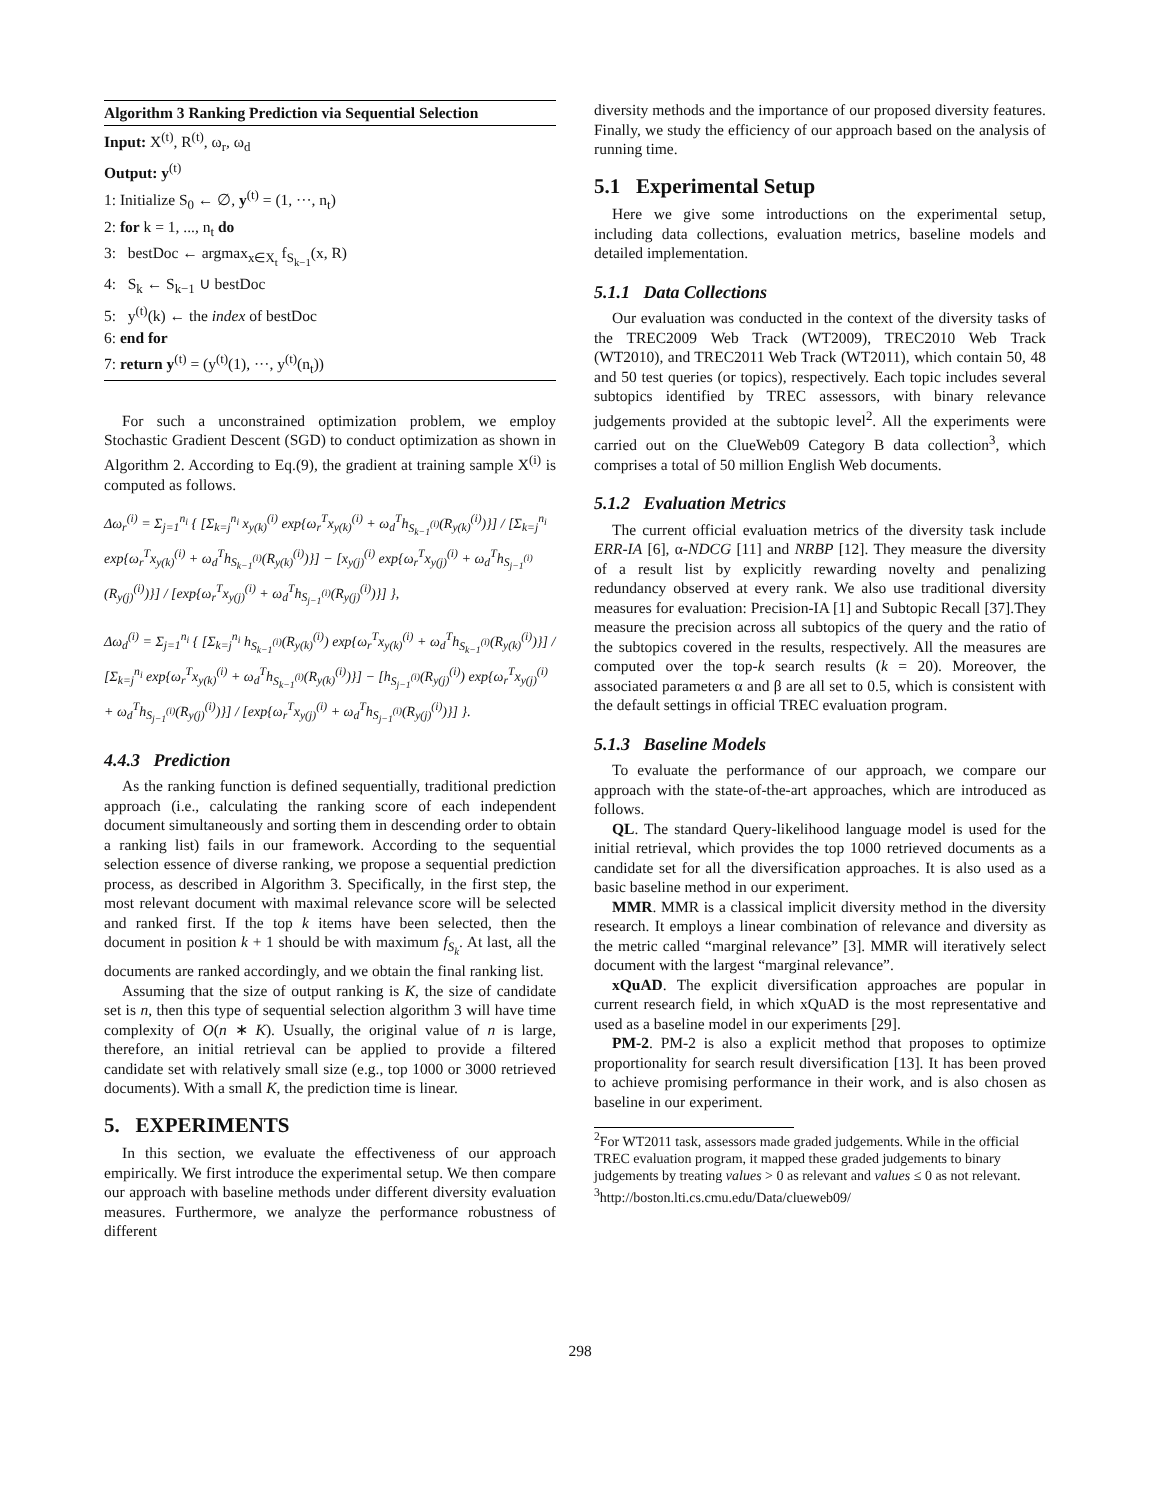Algorithm 3 Ranking Prediction via Sequential Selection
Input: X<sup>(t)</sup>, R<sup>(t)</sup>, ω<sub>r</sub>, ω<sub>d</sub>
Output: y<sup>(t)</sup>
1: Initialize S<sub>0</sub> ← ∅, y<sup>(t)</sup> = (1, ···, n<sub>t</sub>)
2: for k = 1, ..., n<sub>t</sub> do
3: bestDoc ← argmax<sub>x∈X<sub>t</sub></sub> f<sub>S<sub>k−1</sub></sub>(x, R)
4: S<sub>k</sub> ← S<sub>k−1</sub> ∪ bestDoc
5: y<sup>(t)</sup>(k) ← the index of bestDoc
6: end for
7: return y<sup>(t)</sup> = (y<sup>(t)</sup>(1), ···, y<sup>(t)</sup>(n<sub>t</sub>))
For such a unconstrained optimization problem, we employ Stochastic Gradient Descent (SGD) to conduct optimization as shown in Algorithm 2. According to Eq.(9), the gradient at training sample X<sup>(i)</sup> is computed as follows.
Δω<sub>r</sub><sup>(i)</sup> = Σ<sub>j=1</sub><sup>n<sub>i</sub></sup> { [Σ<sub>k=j</sub><sup>n<sub>i</sub></sup> x<sub>y(k)</sub><sup>(i)</sup> exp{ω<sub>r</sub><sup>T</sup>x<sub>y(k)</sub><sup>(i)</sup> + ω<sub>d</sub><sup>T</sup>h<sub>S<sub>k−1</sub><sup>(i)</sup></sub>(R<sub>y(k)</sub><sup>(i)</sup>)}] / [Σ<sub>k=j</sub><sup>n<sub>i</sub></sup> exp{ω<sub>r</sub><sup>T</sup>x<sub>y(k)</sub><sup>(i)</sup> + ω<sub>d</sub><sup>T</sup>h<sub>S<sub>k−1</sub><sup>(i)</sup></sub>(R<sub>y(k)</sub><sup>(i)</sup>)}] − [x<sub>y(j)</sub><sup>(i)</sup> exp{ω<sub>r</sub><sup>T</sup>x<sub>y(j)</sub><sup>(i)</sup> + ω<sub>d</sub><sup>T</sup>h<sub>S<sub>j−1</sub><sup>(i)</sup></sub>(R<sub>y(j)</sub><sup>(i)</sup>)}] / [exp{ω<sub>r</sub><sup>T</sup>x<sub>y(j)</sub><sup>(i)</sup> + ω<sub>d</sub><sup>T</sup>h<sub>S<sub>j−1</sub><sup>(i)</sup></sub>(R<sub>y(j)</sub><sup>(i)</sup>)}] },
Δω<sub>d</sub><sup>(i)</sup> = Σ<sub>j=1</sub><sup>n<sub>i</sub></sup> { [Σ<sub>k=j</sub><sup>n<sub>i</sub></sup> h<sub>S<sub>k−1</sub><sup>(i)</sup></sub>(R<sub>y(k)</sub><sup>(i)</sup>) exp{ω<sub>r</sub><sup>T</sup>x<sub>y(k)</sub><sup>(i)</sup> + ω<sub>d</sub><sup>T</sup>h<sub>S<sub>k−1</sub><sup>(i)</sup></sub>(R<sub>y(k)</sub><sup>(i)</sup>)}] / [Σ<sub>k=j</sub><sup>n<sub>i</sub></sup> exp{ω<sub>r</sub><sup>T</sup>x<sub>y(k)</sub><sup>(i)</sup> + ω<sub>d</sub><sup>T</sup>h<sub>S<sub>k−1</sub><sup>(i)</sup></sub>(R<sub>y(k)</sub><sup>(i)</sup>)}] − [h<sub>S<sub>j−1</sub><sup>(i)</sup></sub>(R<sub>y(j)</sub><sup>(i)</sup>) exp{ω<sub>r</sub><sup>T</sup>x<sub>y(j)</sub><sup>(i)</sup> + ω<sub>d</sub><sup>T</sup>h<sub>S<sub>j−1</sub><sup>(i)</sup></sub>(R<sub>y(j)</sub><sup>(i)</sup>)}] / [exp{ω<sub>r</sub><sup>T</sup>x<sub>y(j)</sub><sup>(i)</sup> + ω<sub>d</sub><sup>T</sup>h<sub>S<sub>j−1</sub><sup>(i)</sup></sub>(R<sub>y(j)</sub><sup>(i)</sup>)}] }.
4.4.3 Prediction
As the ranking function is defined sequentially, traditional prediction approach (i.e., calculating the ranking score of each independent document simultaneously and sorting them in descending order to obtain a ranking list) fails in our framework. According to the sequential selection essence of diverse ranking, we propose a sequential prediction process, as described in Algorithm 3. Specifically, in the first step, the most relevant document with maximal relevance score will be selected and ranked first. If the top k items have been selected, then the document in position k + 1 should be with maximum f<sub>S<sub>k</sub></sub>. At last, all the documents are ranked accordingly, and we obtain the final ranking list.
Assuming that the size of output ranking is K, the size of candidate set is n, then this type of sequential selection algorithm 3 will have time complexity of O(n ∗ K). Usually, the original value of n is large, therefore, an initial retrieval can be applied to provide a filtered candidate set with relatively small size (e.g., top 1000 or 3000 retrieved documents). With a small K, the prediction time is linear.
5. EXPERIMENTS
In this section, we evaluate the effectiveness of our approach empirically. We first introduce the experimental setup. We then compare our approach with baseline methods under different diversity evaluation measures. Furthermore, we analyze the performance robustness of different
diversity methods and the importance of our proposed diversity features. Finally, we study the efficiency of our approach based on the analysis of running time.
5.1 Experimental Setup
Here we give some introductions on the experimental setup, including data collections, evaluation metrics, baseline models and detailed implementation.
5.1.1 Data Collections
Our evaluation was conducted in the context of the diversity tasks of the TREC2009 Web Track (WT2009), TREC2010 Web Track (WT2010), and TREC2011 Web Track (WT2011), which contain 50, 48 and 50 test queries (or topics), respectively. Each topic includes several subtopics identified by TREC assessors, with binary relevance judgements provided at the subtopic level<sup>2</sup>. All the experiments were carried out on the ClueWeb09 Category B data collection<sup>3</sup>, which comprises a total of 50 million English Web documents.
5.1.2 Evaluation Metrics
The current official evaluation metrics of the diversity task include ERR-IA [6], α-NDCG [11] and NRBP [12]. They measure the diversity of a result list by explicitly rewarding novelty and penalizing redundancy observed at every rank. We also use traditional diversity measures for evaluation: Precision-IA [1] and Subtopic Recall [37].They measure the precision across all subtopics of the query and the ratio of the subtopics covered in the results, respectively. All the measures are computed over the top-k search results (k = 20). Moreover, the associated parameters α and β are all set to 0.5, which is consistent with the default settings in official TREC evaluation program.
5.1.3 Baseline Models
To evaluate the performance of our approach, we compare our approach with the state-of-the-art approaches, which are introduced as follows.
QL. The standard Query-likelihood language model is used for the initial retrieval, which provides the top 1000 retrieved documents as a candidate set for all the diversification approaches. It is also used as a basic baseline method in our experiment.
MMR. MMR is a classical implicit diversity method in the diversity research. It employs a linear combination of relevance and diversity as the metric called “marginal relevance” [3]. MMR will iteratively select document with the largest “marginal relevance”.
xQuAD. The explicit diversification approaches are popular in current research field, in which xQuAD is the most representative and used as a baseline model in our experiments [29].
PM-2. PM-2 is also a explicit method that proposes to optimize proportionality for search result diversification [13]. It has been proved to achieve promising performance in their work, and is also chosen as baseline in our experiment.
<sup>2</sup> For WT2011 task, assessors made graded judgements. While in the official TREC evaluation program, it mapped these graded judgements to binary judgements by treating values > 0 as relevant and values ≤ 0 as not relevant.
<sup>3</sup> http://boston.lti.cs.cmu.edu/Data/clueweb09/
298